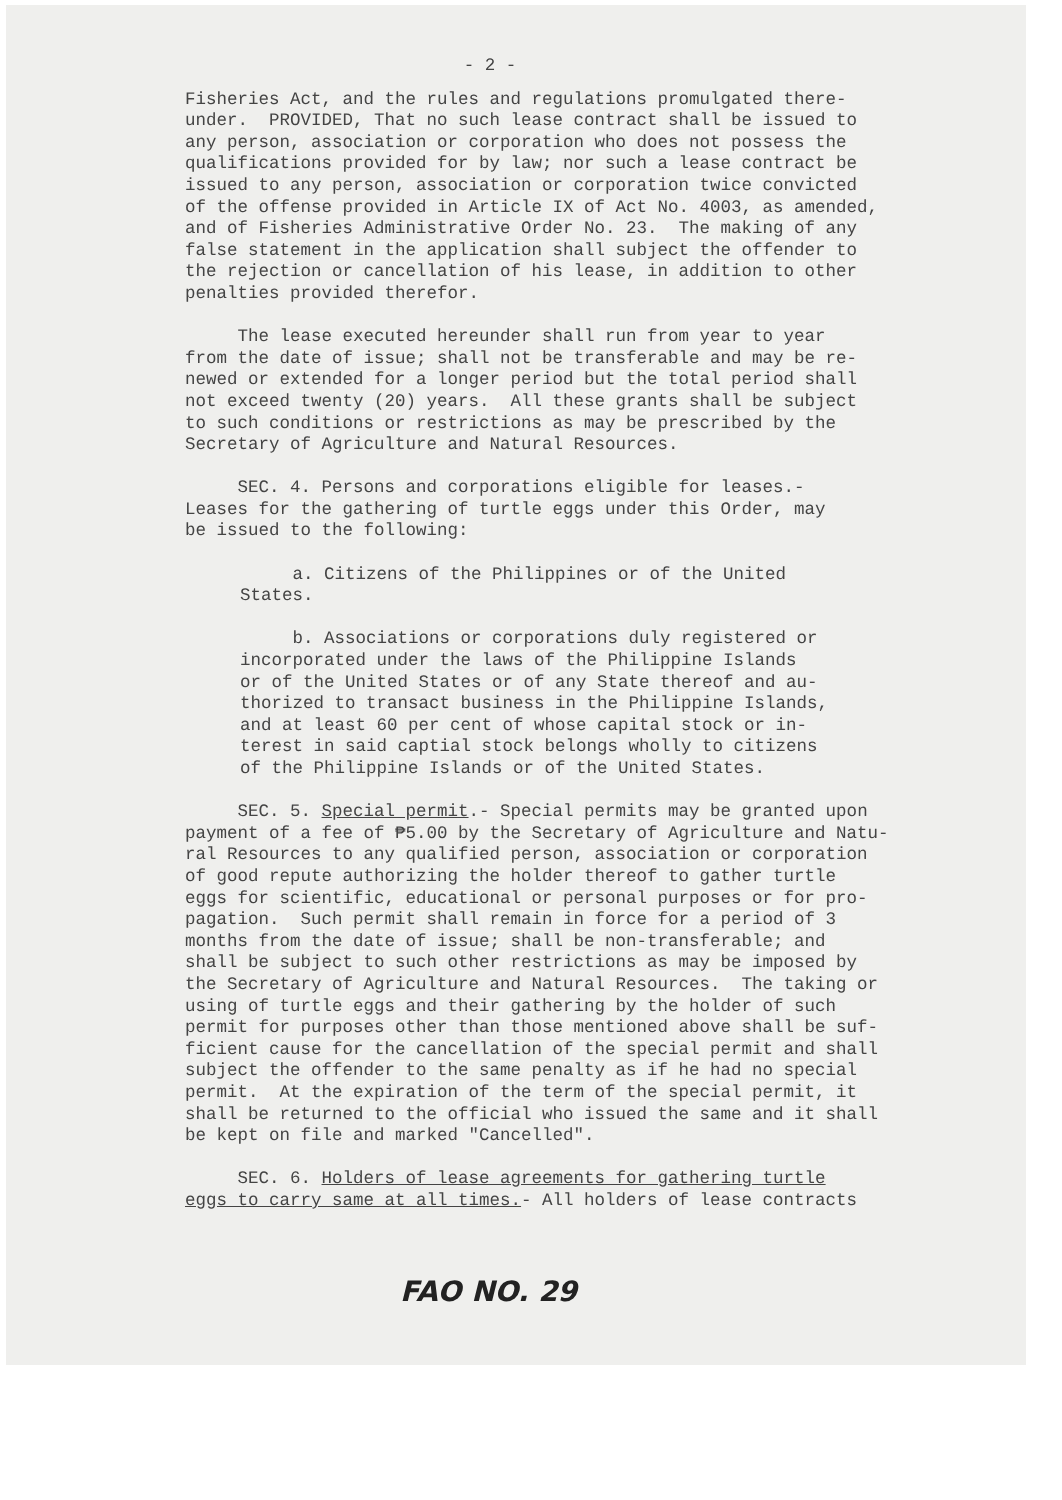- 2 -
Fisheries Act, and the rules and regulations promulgated there- under. PROVIDED, That no such lease contract shall be issued to any person, association or corporation who does not possess the qualifications provided for by law; nor such a lease contract be issued to any person, association or corporation twice convicted of the offense provided in Article IX of Act No. 4003, as amended, and of Fisheries Administrative Order No. 23. The making of any false statement in the application shall subject the offender to the rejection or cancellation of his lease, in addition to other penalties provided therefor.
The lease executed hereunder shall run from year to year from the date of issue; shall not be transferable and may be re- newed or extended for a longer period but the total period shall not exceed twenty (20) years. All these grants shall be subject to such conditions or restrictions as may be prescribed by the Secretary of Agriculture and Natural Resources.
SEC. 4. Persons and corporations eligible for leases.- Leases for the gathering of turtle eggs under this Order, may be issued to the following:
a. Citizens of the Philippines or of the United States.
b. Associations or corporations duly registered or incorporated under the laws of the Philippine Islands or of the United States or of any State thereof and au- thorized to transact business in the Philippine Islands, and at least 60 per cent of whose capital stock or in- terest in said captial stock belongs wholly to citizens of the Philippine Islands or of the United States.
SEC. 5. Special permit.- Special permits may be granted upon payment of a fee of ₱5.00 by the Secretary of Agriculture and Natu- ral Resources to any qualified person, association or corporation of good repute authorizing the holder thereof to gather turtle eggs for scientific, educational or personal purposes or for pro- pagation. Such permit shall remain in force for a period of 3 months from the date of issue; shall be non-transferable; and shall be subject to such other restrictions as may be imposed by the Secretary of Agriculture and Natural Resources. The taking or using of turtle eggs and their gathering by the holder of such permit for purposes other than those mentioned above shall be suf- ficient cause for the cancellation of the special permit and shall subject the offender to the same penalty as if he had no special permit. At the expiration of the term of the special permit, it shall be returned to the official who issued the same and it shall be kept on file and marked "Cancelled".
SEC. 6. Holders of lease agreements for gathering turtle eggs to carry same at all times.- All holders of lease contracts
FAO NO. 29